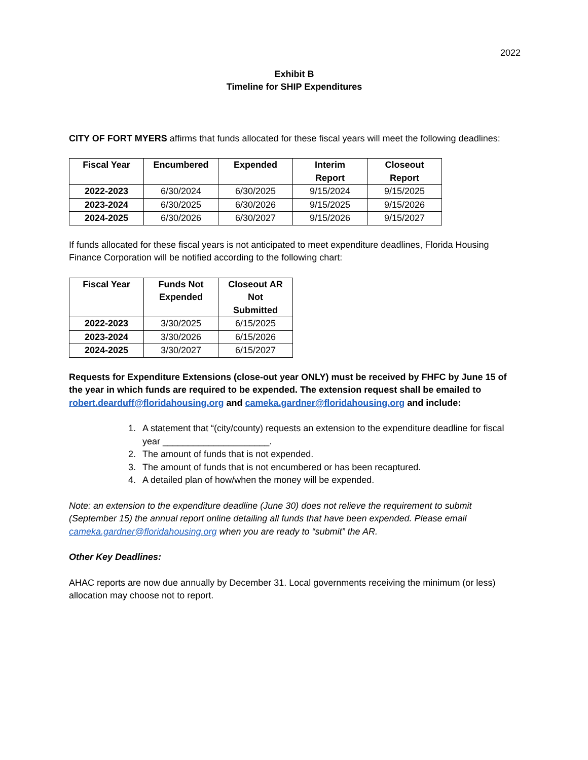2022
Exhibit B
Timeline for SHIP Expenditures
CITY OF FORT MYERS affirms that funds allocated for these fiscal years will meet the following deadlines:
| Fiscal Year | Encumbered | Expended | Interim Report | Closeout Report |
| --- | --- | --- | --- | --- |
| 2022-2023 | 6/30/2024 | 6/30/2025 | 9/15/2024 | 9/15/2025 |
| 2023-2024 | 6/30/2025 | 6/30/2026 | 9/15/2025 | 9/15/2026 |
| 2024-2025 | 6/30/2026 | 6/30/2027 | 9/15/2026 | 9/15/2027 |
If funds allocated for these fiscal years is not anticipated to meet expenditure deadlines, Florida Housing Finance Corporation will be notified according to the following chart:
| Fiscal Year | Funds Not Expended | Closeout AR Not Submitted |
| --- | --- | --- |
| 2022-2023 | 3/30/2025 | 6/15/2025 |
| 2023-2024 | 3/30/2026 | 6/15/2026 |
| 2024-2025 | 3/30/2027 | 6/15/2027 |
Requests for Expenditure Extensions (close-out year ONLY) must be received by FHFC by June 15 of the year in which funds are required to be expended. The extension request shall be emailed to robert.dearduff@floridahousing.org and cameka.gardner@floridahousing.org and include:
1. A statement that “(city/county) requests an extension to the expenditure deadline for fiscal year _____________________.
2. The amount of funds that is not expended.
3. The amount of funds that is not encumbered or has been recaptured.
4. A detailed plan of how/when the money will be expended.
Note: an extension to the expenditure deadline (June 30) does not relieve the requirement to submit (September 15) the annual report online detailing all funds that have been expended. Please email cameka.gardner@floridahousing.org when you are ready to “submit” the AR.
Other Key Deadlines:
AHAC reports are now due annually by December 31. Local governments receiving the minimum (or less) allocation may choose not to report.